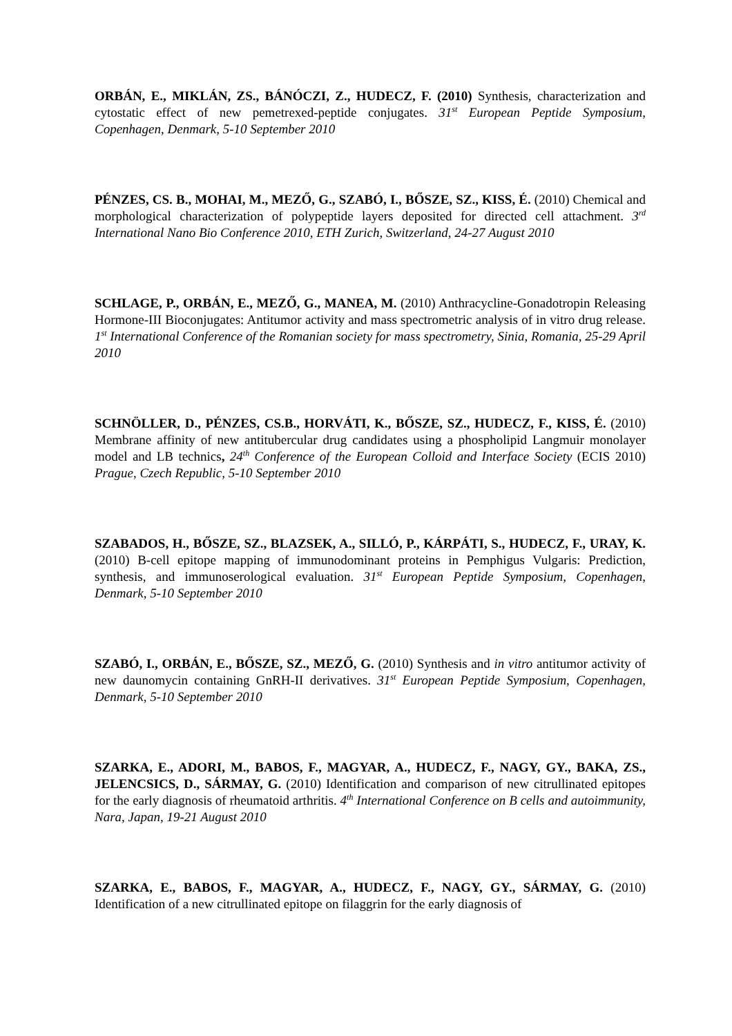ORBÁN, E., MIKLÁN, ZS., BÁNÓCZI, Z., HUDECZ, F. (2010) Synthesis, characterization and cytostatic effect of new pemetrexed-peptide conjugates. 31<sup>st</sup> European Peptide Symposium, Copenhagen, Denmark, 5-10 September 2010
PÉNZES, CS. B., MOHAI, M., MEZŐ, G., SZABÓ, I., BŐSZE, SZ., KISS, É. (2010) Chemical and morphological characterization of polypeptide layers deposited for directed cell attachment. 3<sup>rd</sup> International Nano Bio Conference 2010, ETH Zurich, Switzerland, 24-27 August 2010
SCHLAGE, P., ORBÁN, E., MEZŐ, G., MANEA, M. (2010) Anthracycline-Gonadotropin Releasing Hormone-III Bioconjugates: Antitumor activity and mass spectrometric analysis of in vitro drug release. 1<sup>st</sup> International Conference of the Romanian society for mass spectrometry, Sinia, Romania, 25-29 April 2010
SCHNÖLLER, D., PÉNZES, CS.B., HORVÁTI, K., BŐSZE, SZ., HUDECZ, F., KISS, É. (2010) Membrane affinity of new antitubercular drug candidates using a phospholipid Langmuir monolayer model and LB technics, 24<sup>th</sup> Conference of the European Colloid and Interface Society (ECIS 2010) Prague, Czech Republic, 5-10 September 2010
SZABADOS, H., BŐSZE, SZ., BLAZSEK, A., SILLÓ, P., KÁRPÁTI, S., HUDECZ, F., URAY, K. (2010) B-cell epitope mapping of immunodominant proteins in Pemphigus Vulgaris: Prediction, synthesis, and immunoserological evaluation. 31<sup>st</sup> European Peptide Symposium, Copenhagen, Denmark, 5-10 September 2010
SZABÓ, I., ORBÁN, E., BŐSZE, SZ., MEZŐ, G. (2010) Synthesis and in vitro antitumor activity of new daunomycin containing GnRH-II derivatives. 31<sup>st</sup> European Peptide Symposium, Copenhagen, Denmark, 5-10 September 2010
SZARKA, E., ADORI, M., BABOS, F., MAGYAR, A., HUDECZ, F., NAGY, GY., BAKA, ZS., JELENCSICS, D., SÁRMAY, G. (2010) Identification and comparison of new citrullinated epitopes for the early diagnosis of rheumatoid arthritis. 4<sup>th</sup> International Conference on B cells and autoimmunity, Nara, Japan, 19-21 August 2010
SZARKA, E., BABOS, F., MAGYAR, A., HUDECZ, F., NAGY, GY., SÁRMAY, G. (2010) Identification of a new citrullinated epitope on filaggrin for the early diagnosis of